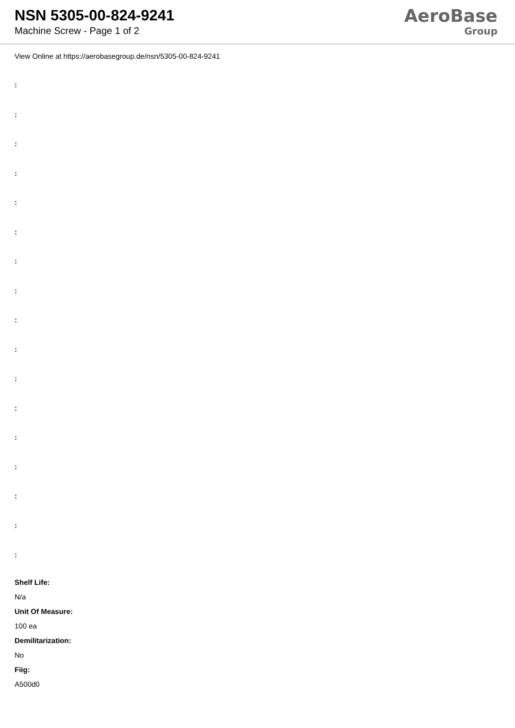NSN 5305-00-824-9241
Machine Screw - Page 1 of 2
AeroBase
Group
View Online at https://aerobasegroup.de/nsn/5305-00-824-9241
:
:
:
:
:
:
:
:
:
:
:
:
:
:
:
:
:
Shelf Life:
N/a
Unit Of Measure:
100 ea
Demilitarization:
No
Fiig:
A500d0